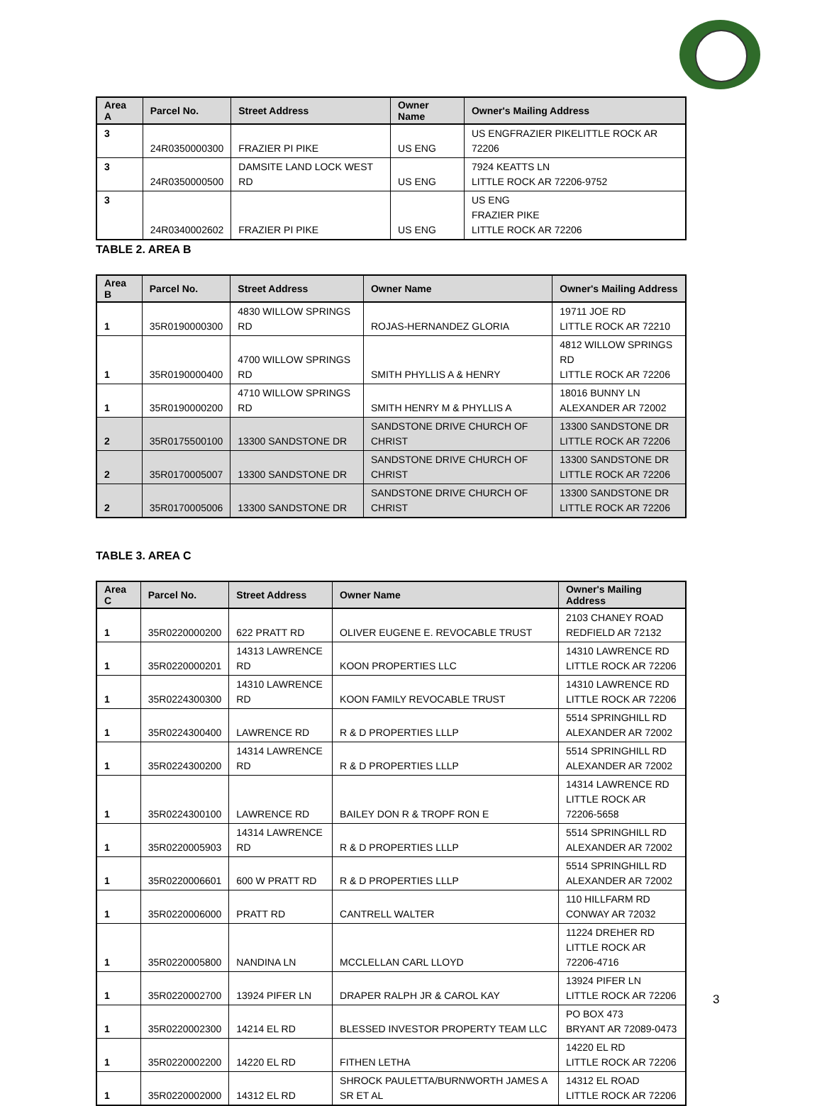| Area A | Parcel No. | Street Address | Owner Name | Owner's Mailing Address |
| --- | --- | --- | --- | --- |
| 3 | 24R0350000300 | FRAZIER PI PIKE | US ENG | US ENGFRAZIER PIKELITTLE ROCK AR 72206 |
| 3 | 24R0350000500 | DAMSITE LAND LOCK WEST RD | US ENG | 7924 KEATTS LN LITTLE ROCK AR 72206-9752 |
| 3 | 24R0340002602 | FRAZIER PI PIKE | US ENG | US ENG FRAZIER PIKE LITTLE ROCK AR 72206 |
TABLE 2. AREA B
| Area B | Parcel No. | Street Address | Owner Name | Owner's Mailing Address |
| --- | --- | --- | --- | --- |
| 1 | 35R0190000300 | 4830 WILLOW SPRINGS RD | ROJAS-HERNANDEZ GLORIA | 19711 JOE RD LITTLE ROCK AR 72210 |
| 1 | 35R0190000400 | 4700 WILLOW SPRINGS RD | SMITH PHYLLIS A & HENRY | 4812 WILLOW SPRINGS RD LITTLE ROCK AR 72206 |
| 1 | 35R0190000200 | 4710 WILLOW SPRINGS RD | SMITH HENRY M & PHYLLIS A | 18016 BUNNY LN ALEXANDER AR 72002 |
| 2 | 35R0175500100 | 13300 SANDSTONE DR | SANDSTONE DRIVE CHURCH OF CHRIST | 13300 SANDSTONE DR LITTLE ROCK AR 72206 |
| 2 | 35R0170005007 | 13300 SANDSTONE DR | SANDSTONE DRIVE CHURCH OF CHRIST | 13300 SANDSTONE DR LITTLE ROCK AR 72206 |
| 2 | 35R0170005006 | 13300 SANDSTONE DR | SANDSTONE DRIVE CHURCH OF CHRIST | 13300 SANDSTONE DR LITTLE ROCK AR 72206 |
TABLE 3. AREA C
| Area C | Parcel No. | Street Address | Owner Name | Owner's Mailing Address |
| --- | --- | --- | --- | --- |
| 1 | 35R0220000200 | 622 PRATT RD | OLIVER EUGENE E. REVOCABLE TRUST | 2103 CHANEY ROAD REDFIELD AR 72132 |
| 1 | 35R0220000201 | 14313 LAWRENCE RD | KOON PROPERTIES LLC | 14310 LAWRENCE RD LITTLE ROCK AR 72206 |
| 1 | 35R0224300300 | 14310 LAWRENCE RD | KOON FAMILY REVOCABLE TRUST | 14310 LAWRENCE RD LITTLE ROCK AR 72206 |
| 1 | 35R0224300400 | LAWRENCE RD | R & D PROPERTIES LLLP | 5514 SPRINGHILL RD ALEXANDER AR 72002 |
| 1 | 35R0224300200 | 14314 LAWRENCE RD | R & D PROPERTIES LLLP | 5514 SPRINGHILL RD ALEXANDER AR 72002 |
| 1 | 35R0224300100 | LAWRENCE RD | BAILEY DON R & TROPF RON E | 14314 LAWRENCE RD LITTLE ROCK AR 72206-5658 |
| 1 | 35R0220005903 | 14314 LAWRENCE RD | R & D PROPERTIES LLLP | 5514 SPRINGHILL RD ALEXANDER AR 72002 |
| 1 | 35R0220006601 | 600 W PRATT RD | R & D PROPERTIES LLLP | 5514 SPRINGHILL RD ALEXANDER AR 72002 |
| 1 | 35R0220006000 | PRATT RD | CANTRELL WALTER | 110 HILLFARM RD CONWAY AR 72032 |
| 1 | 35R0220005800 | NANDINA LN | MCCLELLAN CARL LLOYD | 11224 DREHER RD LITTLE ROCK AR 72206-4716 |
| 1 | 35R0220002700 | 13924 PIFER LN | DRAPER RALPH JR & CAROL KAY | 13924 PIFER LN LITTLE ROCK AR 72206 |
| 1 | 35R0220002300 | 14214 EL RD | BLESSED INVESTOR PROPERTY TEAM LLC | PO BOX 473 BRYANT AR 72089-0473 |
| 1 | 35R0220002200 | 14220 EL RD | FITHEN LETHA | 14220 EL RD LITTLE ROCK AR 72206 |
| 1 | 35R0220002000 | 14312 EL RD | SHROCK PAULETTA/BURNWORTH JAMES A SR ET AL | 14312 EL ROAD LITTLE ROCK AR 72206 |
3